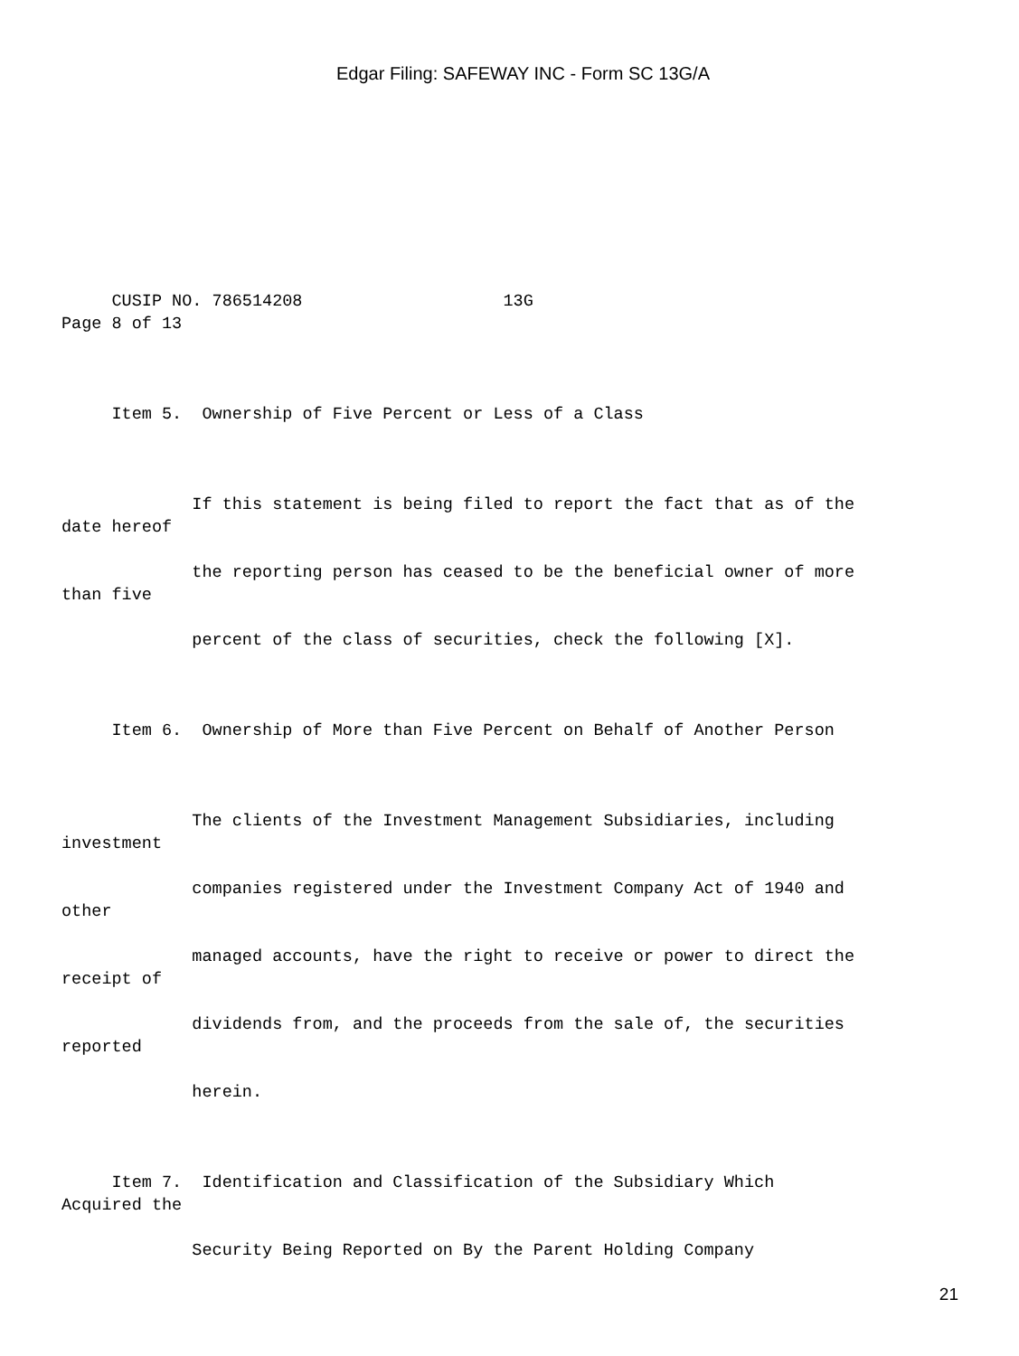Edgar Filing: SAFEWAY INC - Form SC 13G/A
CUSIP NO. 786514208 13G
Page 8 of 13
Item 5. Ownership of Five Percent or Less of a Class
If this statement is being filed to report the fact that as of the
date hereof
the reporting person has ceased to be the beneficial owner of more
than five
percent of the class of securities, check the following [X].
Item 6. Ownership of More than Five Percent on Behalf of Another Person
The clients of the Investment Management Subsidiaries, including
investment
companies registered under the Investment Company Act of 1940 and
other
managed accounts, have the right to receive or power to direct the
receipt of
dividends from, and the proceeds from the sale of, the securities
reported
herein.
Item 7. Identification and Classification of the Subsidiary Which
Acquired the
Security Being Reported on By the Parent Holding Company
21